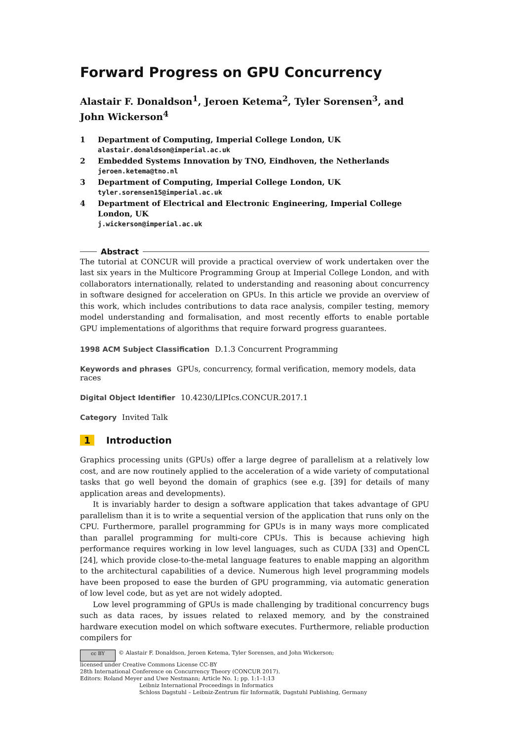Forward Progress on GPU Concurrency
Alastair F. Donaldson<sup>1</sup>, Jeroen Ketema<sup>2</sup>, Tyler Sorensen<sup>3</sup>, and John Wickerson<sup>4</sup>
1 Department of Computing, Imperial College London, UK
alastair.donaldson@imperial.ac.uk
2 Embedded Systems Innovation by TNO, Eindhoven, the Netherlands
jeroen.ketema@tno.nl
3 Department of Computing, Imperial College London, UK
tyler.sorensen15@imperial.ac.uk
4 Department of Electrical and Electronic Engineering, Imperial College London, UK
j.wickerson@imperial.ac.uk
Abstract
The tutorial at CONCUR will provide a practical overview of work undertaken over the last six years in the Multicore Programming Group at Imperial College London, and with collaborators internationally, related to understanding and reasoning about concurrency in software designed for acceleration on GPUs. In this article we provide an overview of this work, which includes contributions to data race analysis, compiler testing, memory model understanding and formalisation, and most recently efforts to enable portable GPU implementations of algorithms that require forward progress guarantees.
1998 ACM Subject Classification D.1.3 Concurrent Programming
Keywords and phrases GPUs, concurrency, formal verification, memory models, data races
Digital Object Identifier 10.4230/LIPIcs.CONCUR.2017.1
Category Invited Talk
1 Introduction
Graphics processing units (GPUs) offer a large degree of parallelism at a relatively low cost, and are now routinely applied to the acceleration of a wide variety of computational tasks that go well beyond the domain of graphics (see e.g. [39] for details of many application areas and developments).
It is invariably harder to design a software application that takes advantage of GPU parallelism than it is to write a sequential version of the application that runs only on the CPU. Furthermore, parallel programming for GPUs is in many ways more complicated than parallel programming for multi-core CPUs. This is because achieving high performance requires working in low level languages, such as CUDA [33] and OpenCL [24], which provide close-to-the-metal language features to enable mapping an algorithm to the architectural capabilities of a device. Numerous high level programming models have been proposed to ease the burden of GPU programming, via automatic generation of low level code, but as yet are not widely adopted.
Low level programming of GPUs is made challenging by traditional concurrency bugs such as data races, by issues related to relaxed memory, and by the constrained hardware execution model on which software executes. Furthermore, reliable production compilers for
cc BY © Alastair F. Donaldson, Jeroen Ketema, Tyler Sorensen, and John Wickerson;
licensed under Creative Commons License CC-BY
28th International Conference on Concurrency Theory (CONCUR 2017).
Editors: Roland Meyer and Uwe Nestmann; Article No. 1; pp. 1:1–1:13
Leibniz International Proceedings in Informatics
Schloss Dagstuhl – Leibniz-Zentrum für Informatik, Dagstuhl Publishing, Germany